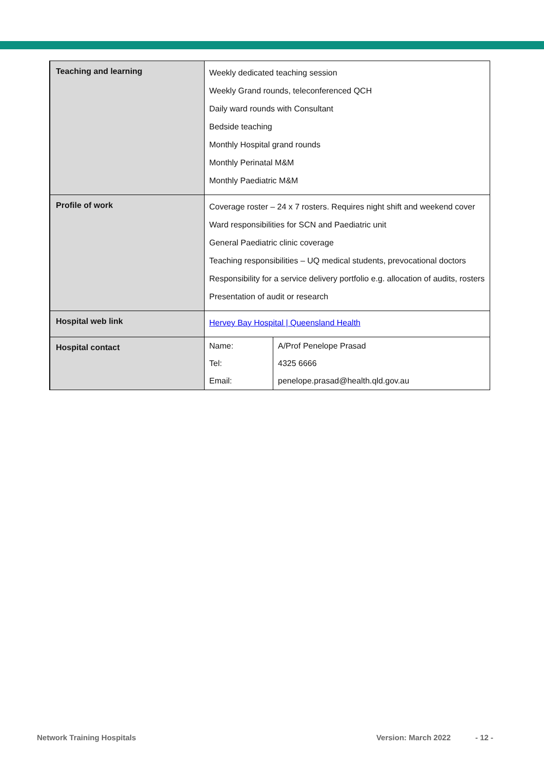| Teaching and learning | Weekly dedicated teaching session Weekly Grand rounds, teleconferenced QCH Daily ward rounds with Consultant Bedside teaching Monthly Hospital grand rounds Monthly Perinatal M&M Monthly Paediatric M&M |
| Profile of work | Coverage roster – 24 x 7 rosters. Requires night shift and weekend cover Ward responsibilities for SCN and Paediatric unit General Paediatric clinic coverage Teaching responsibilities – UQ medical students, prevocational doctors Responsibility for a service delivery portfolio e.g. allocation of audits, rosters Presentation of audit or research |
| Hospital web link | Hervey Bay Hospital / Queensland Health |
| Hospital contact | / Name: / A/Prof Penelope Prasad / / Tel: / 4325 6666 / / Email: / penelope.prasad@health.qld.gov.au / |
Network Training Hospitals Version: March 2022 - 12 -